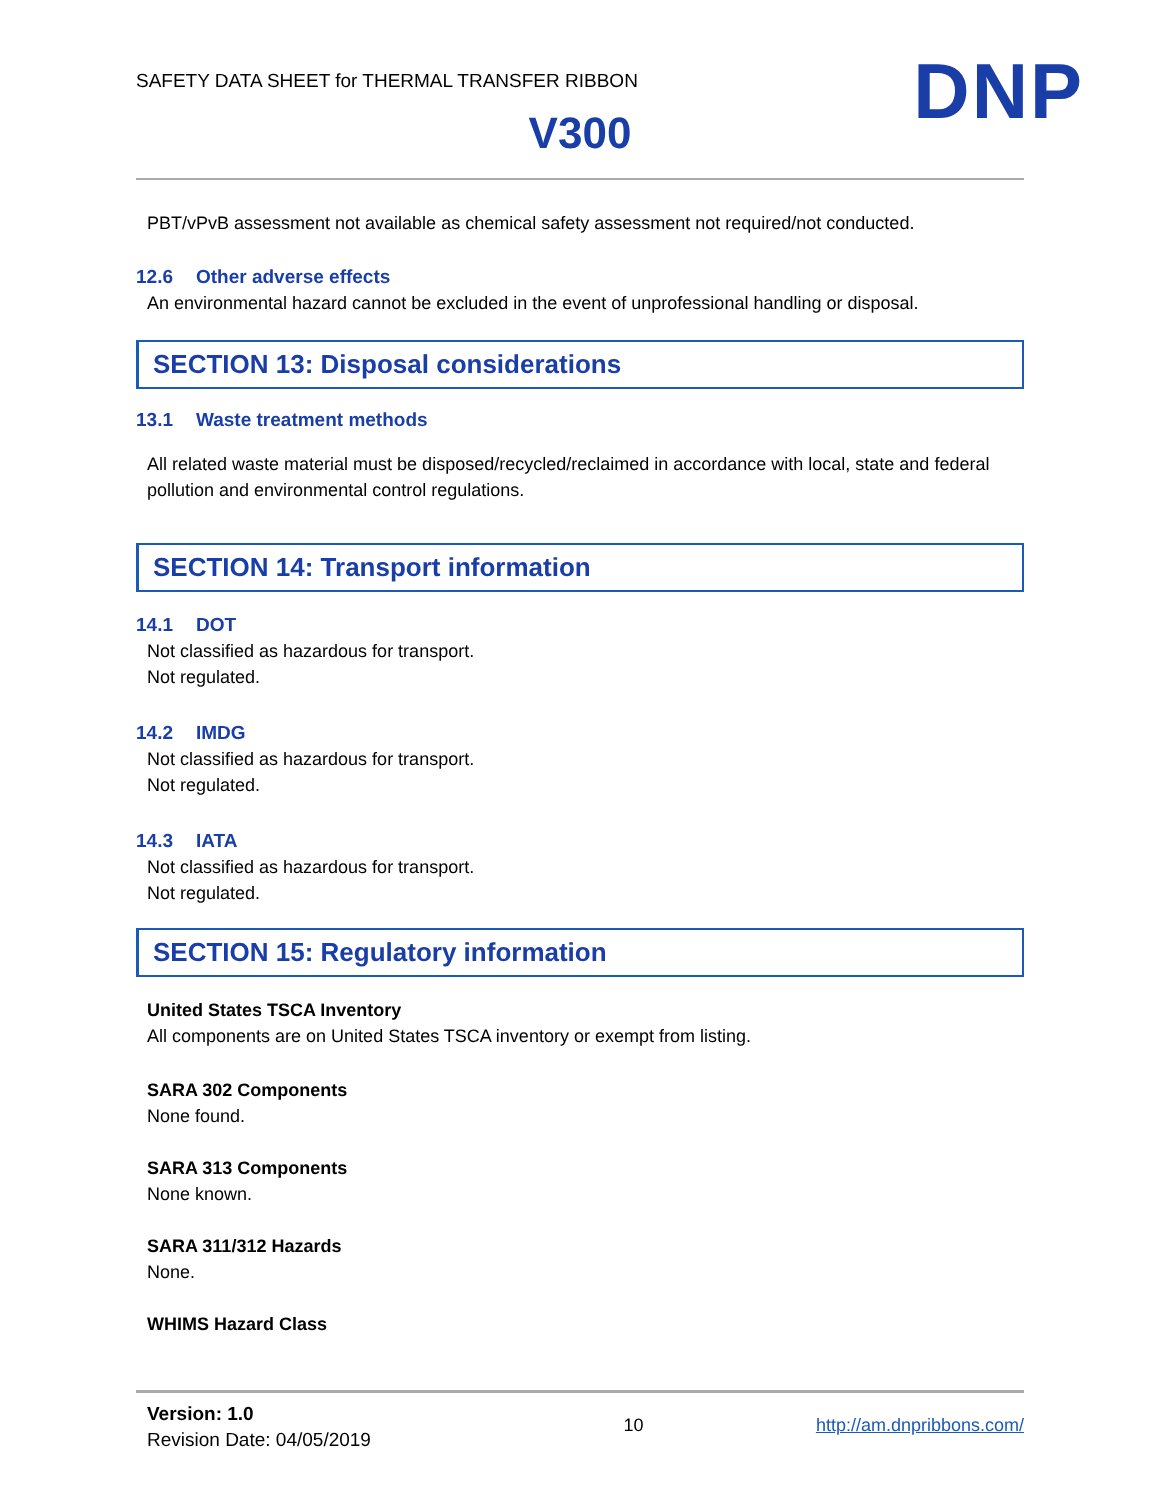SAFETY DATA SHEET for THERMAL TRANSFER RIBBON
DNP
V300
PBT/vPvB assessment not available as chemical safety assessment not required/not conducted.
12.6 Other adverse effects
An environmental hazard cannot be excluded in the event of unprofessional handling or disposal.
SECTION 13: Disposal considerations
13.1 Waste treatment methods
All related waste material must be disposed/recycled/reclaimed in accordance with local, state and federal pollution and environmental control regulations.
SECTION 14: Transport information
14.1 DOT
Not classified as hazardous for transport.
Not regulated.
14.2 IMDG
Not classified as hazardous for transport.
Not regulated.
14.3 IATA
Not classified as hazardous for transport.
Not regulated.
SECTION 15: Regulatory information
United States TSCA Inventory
All components are on United States TSCA inventory or exempt from listing.
SARA 302 Components
None found.
SARA 313 Components
None known.
SARA 311/312 Hazards
None.
WHIMS Hazard Class
Version: 1.0
Revision Date: 04/05/2019
10 http://am.dnpribbons.com/